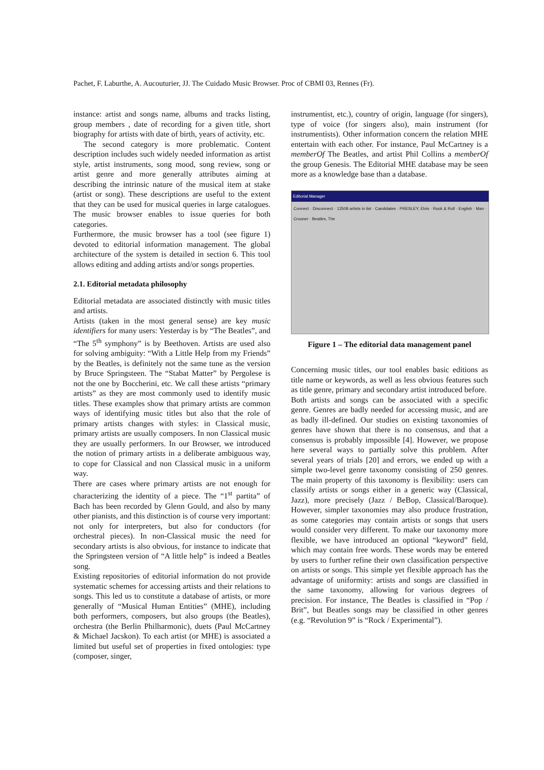Pachet, F. Laburthe, A. Aucouturier, JJ. The Cuidado Music Browser. Proc of CBMI 03, Rennes (Fr).
instance: artist and songs name, albums and tracks listing, group members , date of recording for a given title, short biography for artists with date of birth, years of activity, etc.
The second category is more problematic. Content description includes such widely needed information as artist style, artist instruments, song mood, song review, song or artist genre and more generally attributes aiming at describing the intrinsic nature of the musical item at stake (artist or song). These descriptions are useful to the extent that they can be used for musical queries in large catalogues. The music browser enables to issue queries for both categories.
Furthermore, the music browser has a tool (see figure 1) devoted to editorial information management. The global architecture of the system is detailed in section 6. This tool allows editing and adding artists and/or songs properties.
2.1. Editorial metadata philosophy
Editorial metadata are associated distinctly with music titles and artists.
Artists (taken in the most general sense) are key music identifiers for many users: Yesterday is by “The Beatles”, and “The 5<sup>th</sup> symphony” is by Beethoven. Artists are used also for solving ambiguity: “With a Little Help from my Friends” by the Beatles, is definitely not the same tune as the version by Bruce Springsteen. The “Stabat Matter” by Pergolese is not the one by Boccherini, etc. We call these artists “primary artists” as they are most commonly used to identify music titles. These examples show that primary artists are common ways of identifying music titles but also that the role of primary artists changes with styles: in Classical music, primary artists are usually composers. In non Classical music they are usually performers. In our Browser, we introduced the notion of primary artists in a deliberate ambiguous way, to cope for Classical and non Classical music in a uniform way.
There are cases where primary artists are not enough for characterizing the identity of a piece. The “1<sup>st</sup> partita” of Bach has been recorded by Glenn Gould, and also by many other pianists, and this distinction is of course very important: not only for interpreters, but also for conductors (for orchestral pieces). In non-Classical music the need for secondary artists is also obvious, for instance to indicate that the Springsteen version of “A little help” is indeed a Beatles song.
Existing repositories of editorial information do not provide systematic schemes for accessing artists and their relations to songs. This led us to constitute a database of artists, or more generally of “Musical Human Entities” (MHE), including both performers, composers, but also groups (the Beatles), orchestra (the Berlin Philharmonic), duets (Paul McCartney & Michael Jacskon). To each artist (or MHE) is associated a limited but useful set of properties in fixed ontologies: type (composer, singer,
instrumentist, etc.), country of origin, language (for singers), type of voice (for singers also), main instrument (for instrumentists). Other information concern the relation MHE entertain with each other. For instance, Paul McCartney is a memberOf The Beatles, and artist Phil Collins a memberOf the group Genesis. The Editorial MHE database may be seen more as a knowledge base than a database.
Editorial Manager
Connect · Disconnect · 12508 artists in list · Candidates · PRESLEY, Elvis · Rock & Roll · English · Man · Crooner · Beatles, The
Figure 1 – The editorial data management panel
Concerning music titles, our tool enables basic editions as title name or keywords, as well as less obvious features such as title genre, primary and secondary artist introduced before.
Both artists and songs can be associated with a specific genre. Genres are badly needed for accessing music, and are as badly ill-defined. Our studies on existing taxonomies of genres have shown that there is no consensus, and that a consensus is probably impossible [4]. However, we propose here several ways to partially solve this problem. After several years of trials [20] and errors, we ended up with a simple two-level genre taxonomy consisting of 250 genres. The main property of this taxonomy is flexibility: users can classify artists or songs either in a generic way (Classical, Jazz), more precisely (Jazz / BeBop, Classical/Baroque). However, simpler taxonomies may also produce frustration, as some categories may contain artists or songs that users would consider very different. To make our taxonomy more flexible, we have introduced an optional “keyword” field, which may contain free words. These words may be entered by users to further refine their own classification perspective on artists or songs. This simple yet flexible approach has the advantage of uniformity: artists and songs are classified in the same taxonomy, allowing for various degrees of precision. For instance, The Beatles is classified in “Pop / Brit”, but Beatles songs may be classified in other genres (e.g. “Revolution 9” is “Rock / Experimental”).